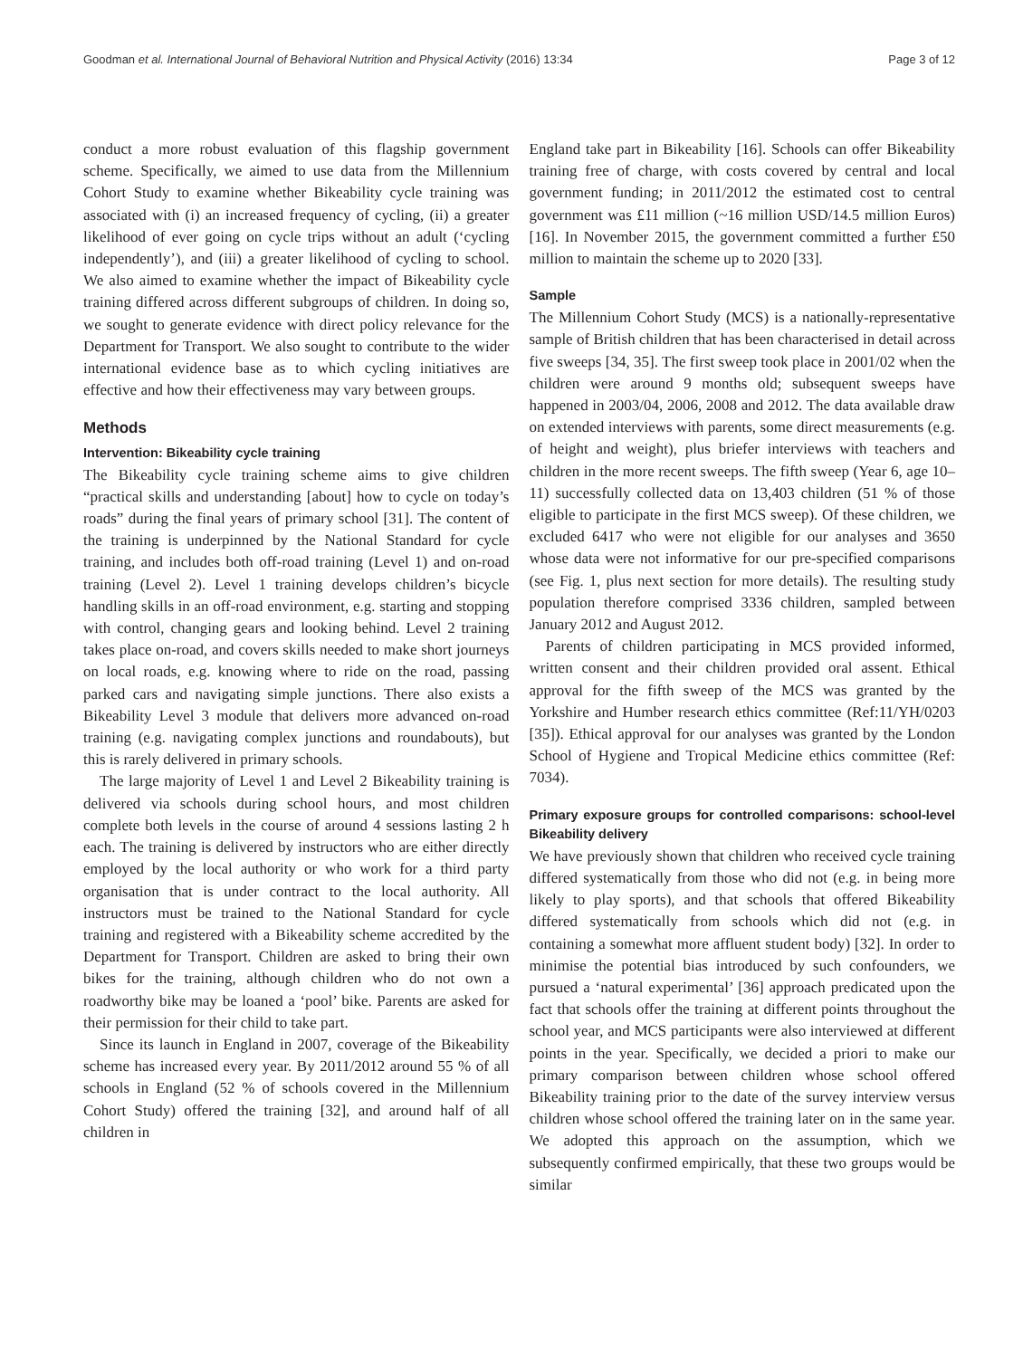Goodman et al. International Journal of Behavioral Nutrition and Physical Activity (2016) 13:34 Page 3 of 12
conduct a more robust evaluation of this flagship government scheme. Specifically, we aimed to use data from the Millennium Cohort Study to examine whether Bikeability cycle training was associated with (i) an increased frequency of cycling, (ii) a greater likelihood of ever going on cycle trips without an adult (‘cycling independently’), and (iii) a greater likelihood of cycling to school. We also aimed to examine whether the impact of Bikeability cycle training differed across different subgroups of children. In doing so, we sought to generate evidence with direct policy relevance for the Department for Transport. We also sought to contribute to the wider international evidence base as to which cycling initiatives are effective and how their effectiveness may vary between groups.
Methods
Intervention: Bikeability cycle training
The Bikeability cycle training scheme aims to give children “practical skills and understanding [about] how to cycle on today’s roads” during the final years of primary school [31]. The content of the training is underpinned by the National Standard for cycle training, and includes both off-road training (Level 1) and on-road training (Level 2). Level 1 training develops children’s bicycle handling skills in an off-road environment, e.g. starting and stopping with control, changing gears and looking behind. Level 2 training takes place on-road, and covers skills needed to make short journeys on local roads, e.g. knowing where to ride on the road, passing parked cars and navigating simple junctions. There also exists a Bikeability Level 3 module that delivers more advanced on-road training (e.g. navigating complex junctions and roundabouts), but this is rarely delivered in primary schools.
The large majority of Level 1 and Level 2 Bikeability training is delivered via schools during school hours, and most children complete both levels in the course of around 4 sessions lasting 2 h each. The training is delivered by instructors who are either directly employed by the local authority or who work for a third party organisation that is under contract to the local authority. All instructors must be trained to the National Standard for cycle training and registered with a Bikeability scheme accredited by the Department for Transport. Children are asked to bring their own bikes for the training, although children who do not own a roadworthy bike may be loaned a ‘pool’ bike. Parents are asked for their permission for their child to take part.
Since its launch in England in 2007, coverage of the Bikeability scheme has increased every year. By 2011/2012 around 55 % of all schools in England (52 % of schools covered in the Millennium Cohort Study) offered the training [32], and around half of all children in
England take part in Bikeability [16]. Schools can offer Bikeability training free of charge, with costs covered by central and local government funding; in 2011/2012 the estimated cost to central government was £11 million (~16 million USD/14.5 million Euros) [16]. In November 2015, the government committed a further £50 million to maintain the scheme up to 2020 [33].
Sample
The Millennium Cohort Study (MCS) is a nationally-representative sample of British children that has been characterised in detail across five sweeps [34, 35]. The first sweep took place in 2001/02 when the children were around 9 months old; subsequent sweeps have happened in 2003/04, 2006, 2008 and 2012. The data available draw on extended interviews with parents, some direct measurements (e.g. of height and weight), plus briefer interviews with teachers and children in the more recent sweeps. The fifth sweep (Year 6, age 10–11) successfully collected data on 13,403 children (51 % of those eligible to participate in the first MCS sweep). Of these children, we excluded 6417 who were not eligible for our analyses and 3650 whose data were not informative for our pre-specified comparisons (see Fig. 1, plus next section for more details). The resulting study population therefore comprised 3336 children, sampled between January 2012 and August 2012.
Parents of children participating in MCS provided informed, written consent and their children provided oral assent. Ethical approval for the fifth sweep of the MCS was granted by the Yorkshire and Humber research ethics committee (Ref:11/YH/0203 [35]). Ethical approval for our analyses was granted by the London School of Hygiene and Tropical Medicine ethics committee (Ref: 7034).
Primary exposure groups for controlled comparisons: school-level Bikeability delivery
We have previously shown that children who received cycle training differed systematically from those who did not (e.g. in being more likely to play sports), and that schools that offered Bikeability differed systematically from schools which did not (e.g. in containing a somewhat more affluent student body) [32]. In order to minimise the potential bias introduced by such confounders, we pursued a ‘natural experimental’ [36] approach predicated upon the fact that schools offer the training at different points throughout the school year, and MCS participants were also interviewed at different points in the year. Specifically, we decided a priori to make our primary comparison between children whose school offered Bikeability training prior to the date of the survey interview versus children whose school offered the training later on in the same year. We adopted this approach on the assumption, which we subsequently confirmed empirically, that these two groups would be similar